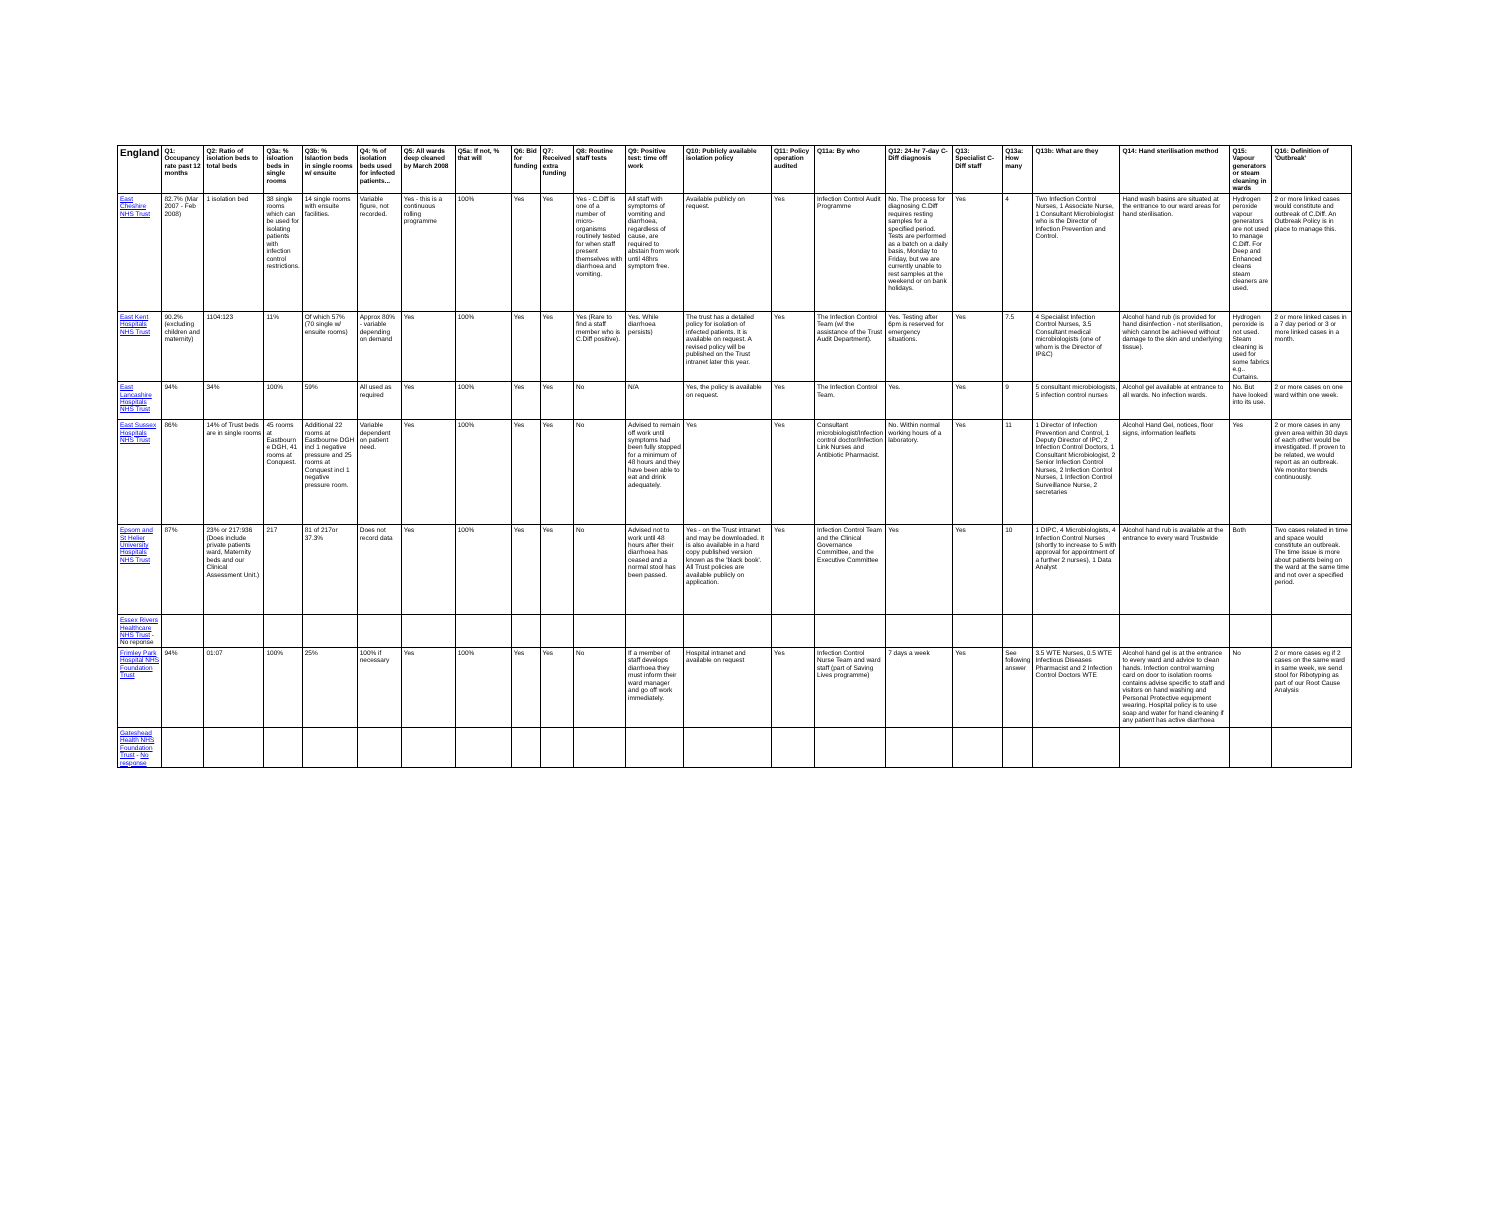| England | Q1: Occupancy rate past 12 months | Q2: Ratio of isolation beds to total beds | Q3a: % isloation beds in single rooms | Q3b: % Islaotion beds in single rooms w/ ensuite | Q4: % of isolation beds used for infected patients... | Q5: All wards deep cleaned by March 2008 | Q5a: If not, % that will | Q6: Bid for funding | Q7: Received extra funding | Q8: Routine staff tests | Q9: Positive test: time off work | Q10: Publicly available isolation policy | Q11: Policy operation audited | Q11a: By who | Q12: 24-hr 7-day C-Diff diagnosis | Q13: Specialist C-Diff staff | Q13a: How many | Q13b: What are they | Q14: Hand sterilisation method | Q15: Vapour generators or steam cleaning in wards | Q16: Definition of 'Outbreak' |
| --- | --- | --- | --- | --- | --- | --- | --- | --- | --- | --- | --- | --- | --- | --- | --- | --- | --- | --- | --- | --- | --- |
| East Cheshire NHS Trust | 82.7% (Mar 2007 - Feb 2008) | 1 isolation bed | 38 single rooms which can be used for isolating patients with infection control restrictions. | 14 single rooms with ensuite facilities. | Variable figure, not recorded. | Yes - this is a continuous rolling programme | 100% | Yes | Yes | Yes - C.Diff is one of a number of micro-organisms routinely tested for when staff present themselves with diarrhoea and vomiting. | All staff with symptoms of vomiting and diarrhoea, regardless of cause, are required to abstain from work until 48hrs symptom free. | Available publicly on request. | Yes | Infection Control Audit Programme | No. The process for diagnosing C.Diff requires resting samples for a specified period. Tests are performed as a batch on a daily basis, Monday to Friday, but we are currently unable to rest samples at the weekend or on bank holidays. | Yes | 4 | Two Infection Control Nurses, 1 Associate Nurse, 1 Consultant Microbiologist who is the Director of Infection Prevention and Control. | Hand wash basins are situated at the entrance to our ward areas for hand sterilisation. | Hydrogen peroxide vapour generators are not used to manage C.Diff. For Deep and Enhanced cleans steam cleaners are used. | 2 or more linked cases would constitute and outbreak of C.Diff. An Outbreak Policy is in place to manage this. |
| East Kent Hospitals NHS Trust | 90.2% (excluding children and maternity) | 1104:123 | 11% | Of which 57% (70 single w/ ensuite rooms) | Approx 80% - variable depending on demand | Yes | 100% | Yes | Yes | Yes (Rare to find a staff member who is C.Diff positive). | Yes. While diarrhoea persists) | The trust has a detailed policy for isolation of infected patients. It is available on request. A revised policy will be published on the Trust intranet later this year. | Yes | The Infection Control Team (w/ the assistance of the Trust Audit Department). | Yes. Testing after 6pm is reserved for emergency situations. | Yes | 7.5 | 4 Specialist Infection Control Nurses, 3.5 Consultant medical microbiologists (one of whom is the Director of IP&C) | Alcohol hand rub (is provided for hand disinfection - not sterilisation, which cannot be achieved without damage to the skin and underlying tissue). | Hydrogen peroxide is not used. Steam cleaning is used for some fabrics e.g.. Curtains. | 2 or more linked cases in a 7 day period or 3 or more linked cases in a month. |
| East Lancashire Hospitals NHS Trust | 94% | 34% | 100% | 59% | All used as required | Yes | 100% | Yes | Yes | No | N/A | Yes, the policy is available on request. | Yes | The Infection Control Team. | Yes. | Yes | 9 | 5 consultant microbiologists, 5 infection control nurses | Alcohol gel available at entrance to all wards. No infection wards. | No. But have looked into its use. | 2 or more cases on one ward within one week. |
| East Sussex Hospitals NHS Trust | 86% | 14% of Trust beds are in single rooms | 45 rooms at Eastbourn e DGH, 41 rooms at Conquest. | Additional 22 rooms at Eastbourne DGH incl 1 negative pressure and 25 rooms at Conquest incl 1 negative pressure room. | Variable dependent on patient need. | Yes | 100% | Yes | Yes | No | Advised to remain off work until symptoms had been fully stopped for a minimum of 48 hours and they have been able to eat and drink adequately. | Yes | Yes | Consultant microbiologist/Infection control doctor/Infection Link Nurses and Antibiotic Pharmacist. | No. Within normal working hours of a laboratory. | Yes | 11 | 1 Director of Infection Prevention and Control, 1 Deputy Director of IPC, 2 Infection Control Doctors, 1 Consultant Microbiologist, 2 Senior Infection Control Nurses, 2 Infection Control Nurses, 1 Infection Control Surveillance Nurse, 2 secretaries | Alcohol Hand Gel, notices, floor signs, information leaflets | Yes | 2 or more cases in any given area within 30 days of each other would be investigated. If proven to be related, we would report as an outbreak. We monitor trends continuously. |
| Epsom and St Helier University Hospitals NHS Trust | 87% | 23% or 217:936 (Does include private patients ward, Maternity beds and our Clinical Assessment Unit.) | 217 | 81 of 217or 37.3% | Does not record data | Yes | 100% | Yes | Yes | No | Advised not to work until 48 hours after their diarrhoea has ceased and a normal stool has been passed. | Yes - on the Trust intranet and may be downloaded. It is also available in a hard copy published version known as the 'black book'. All Trust policies are available publicly on application. | Yes | Infection Control Team and the Clinical Governance Committee, and the Executive Committee | Yes | Yes | 10 | 1 DIPC, 4 Microbiologists, 4 Infection Control Nurses (shortly to increase to 5 with approval for appointment of a further 2 nurses), 1 Data Analyst | Alcohol hand rub is available at the entrance to every ward Trustwide | Both | Two cases related in time and space would constitute an outbreak. The time issue is more about patients being on the ward at the same time and not over a specified period. |
| Essex Rivers Healthcare NHS Trust - No reponse | | | | | | | | | | | | | | | | | | | | | |
| Frimley Park Hospital NHS Foundation Trust | 94% | 01:07 | 100% | 25% | 100% if necessary | Yes | 100% | Yes | Yes | No | If a member of staff develops diarrhoea they must inform their ward manager and go off work immediately. | Hospital intranet and available on request | Yes | Infection Control Nurse Team and ward staff (part of Saving Lives programme) | 7 days a week | Yes | See following answer | 3.5 WTE Nurses, 0.5 WTE Infectious Diseases Pharmacist and 2 Infection Control Doctors WTE | Alcohol hand gel is at the entrance to every ward and advice to clean hands. Infection control warning card on door to isolation rooms contains advise specific to staff and visitors on hand washing and Personal Protective equipment wearing. Hospital policy is to use soap and water for hand cleaning if any patient has active diarrhoea | No | 2 or more cases eg if 2 cases on the same ward in same week, we send stool for Ribotyping as part of our Root Cause Analysis |
| Gateshead Health NHS Foundation Trust - No response | | | | | | | | | | | | | | | | | | | | | |